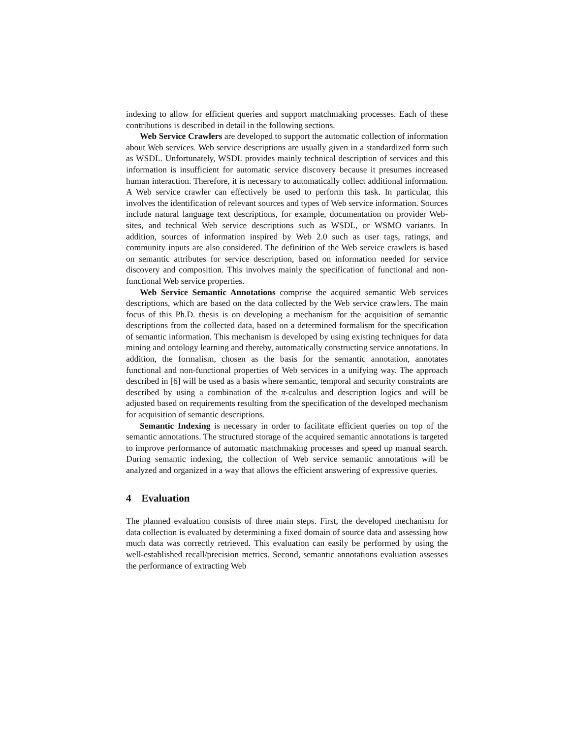indexing to allow for efficient queries and support matchmaking processes. Each of these contributions is described in detail in the following sections.
Web Service Crawlers are developed to support the automatic collection of information about Web services. Web service descriptions are usually given in a standardized form such as WSDL. Unfortunately, WSDL provides mainly technical description of services and this information is insufficient for automatic service discovery because it presumes increased human interaction. Therefore, it is necessary to automatically collect additional information. A Web service crawler can effectively be used to perform this task. In particular, this involves the identification of relevant sources and types of Web service information. Sources include natural language text descriptions, for example, documentation on provider Web-sites, and technical Web service descriptions such as WSDL, or WSMO variants. In addition, sources of information inspired by Web 2.0 such as user tags, ratings, and community inputs are also considered. The definition of the Web service crawlers is based on semantic attributes for service description, based on information needed for service discovery and composition. This involves mainly the specification of functional and non-functional Web service properties.
Web Service Semantic Annotations comprise the acquired semantic Web services descriptions, which are based on the data collected by the Web service crawlers. The main focus of this Ph.D. thesis is on developing a mechanism for the acquisition of semantic descriptions from the collected data, based on a determined formalism for the specification of semantic information. This mechanism is developed by using existing techniques for data mining and ontology learning and thereby, automatically constructing service annotations. In addition, the formalism, chosen as the basis for the semantic annotation, annotates functional and non-functional properties of Web services in a unifying way. The approach described in [6] will be used as a basis where semantic, temporal and security constraints are described by using a combination of the π-calculus and description logics and will be adjusted based on requirements resulting from the specification of the developed mechanism for acquisition of semantic descriptions.
Semantic Indexing is necessary in order to facilitate efficient queries on top of the semantic annotations. The structured storage of the acquired semantic annotations is targeted to improve performance of automatic matchmaking processes and speed up manual search. During semantic indexing, the collection of Web service semantic annotations will be analyzed and organized in a way that allows the efficient answering of expressive queries.
4 Evaluation
The planned evaluation consists of three main steps. First, the developed mechanism for data collection is evaluated by determining a fixed domain of source data and assessing how much data was correctly retrieved. This evaluation can easily be performed by using the well-established recall/precision metrics. Second, semantic annotations evaluation assesses the performance of extracting Web